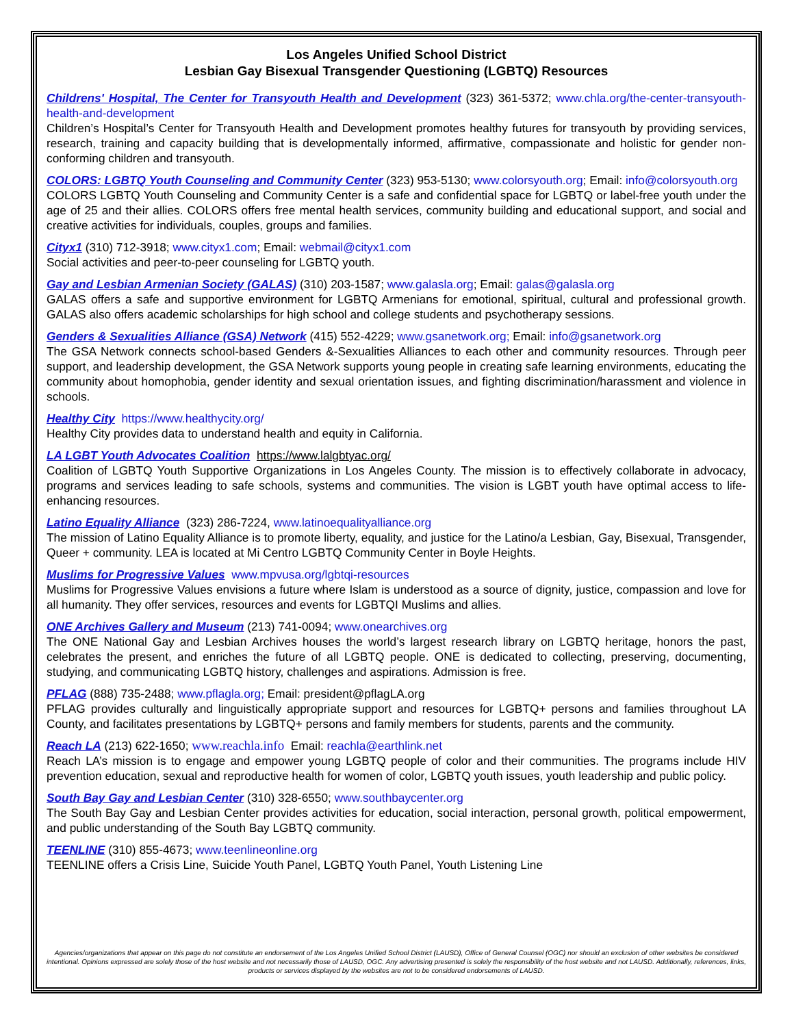Los Angeles Unified School District
Lesbian Gay Bisexual Transgender Questioning (LGBTQ) Resources
Childrens' Hospital, The Center for Transyouth Health and Development (323) 361-5372; www.chla.org/the-center-transyouth-health-and-development
Children’s Hospital’s Center for Transyouth Health and Development promotes healthy futures for transyouth by providing services, research, training and capacity building that is developmentally informed, affirmative, compassionate and holistic for gender non-conforming children and transyouth.
COLORS: LGBTQ Youth Counseling and Community Center (323) 953-5130; www.colorsyouth.org; Email: info@colorsyouth.org
COLORS LGBTQ Youth Counseling and Community Center is a safe and confidential space for LGBTQ or label-free youth under the age of 25 and their allies. COLORS offers free mental health services, community building and educational support, and social and creative activities for individuals, couples, groups and families.
Cityx1 (310) 712-3918; www.cityx1.com; Email: webmail@cityx1.com
Social activities and peer-to-peer counseling for LGBTQ youth.
Gay and Lesbian Armenian Society (GALAS) (310) 203-1587; www.galasla.org; Email: galas@galasla.org
GALAS offers a safe and supportive environment for LGBTQ Armenians for emotional, spiritual, cultural and professional growth. GALAS also offers academic scholarships for high school and college students and psychotherapy sessions.
Genders & Sexualities Alliance (GSA) Network (415) 552-4229; www.gsanetwork.org; Email: info@gsanetwork.org
The GSA Network connects school-based Genders &-Sexualities Alliances to each other and community resources. Through peer support, and leadership development, the GSA Network supports young people in creating safe learning environments, educating the community about homophobia, gender identity and sexual orientation issues, and fighting discrimination/harassment and violence in schools.
Healthy City https://www.healthycity.org/
Healthy City provides data to understand health and equity in California.
LA LGBT Youth Advocates Coalition https://www.lalgbtyac.org/
Coalition of LGBTQ Youth Supportive Organizations in Los Angeles County. The mission is to effectively collaborate in advocacy, programs and services leading to safe schools, systems and communities. The vision is LGBT youth have optimal access to life-enhancing resources.
Latino Equality Alliance (323) 286-7224, www.latinoequalityalliance.org
The mission of Latino Equality Alliance is to promote liberty, equality, and justice for the Latino/a Lesbian, Gay, Bisexual, Transgender, Queer + community. LEA is located at Mi Centro LGBTQ Community Center in Boyle Heights.
Muslims for Progressive Values www.mpvusa.org/lgbtqi-resources
Muslims for Progressive Values envisions a future where Islam is understood as a source of dignity, justice, compassion and love for all humanity. They offer services, resources and events for LGBTQI Muslims and allies.
ONE Archives Gallery and Museum (213) 741-0094; www.onearchives.org
The ONE National Gay and Lesbian Archives houses the world’s largest research library on LGBTQ heritage, honors the past, celebrates the present, and enriches the future of all LGBTQ people. ONE is dedicated to collecting, preserving, documenting, studying, and communicating LGBTQ history, challenges and aspirations. Admission is free.
PFLAG (888) 735-2488; www.pflagla.org; Email: president@pflagLA.org
PFLAG provides culturally and linguistically appropriate support and resources for LGBTQ+ persons and families throughout LA County, and facilitates presentations by LGBTQ+ persons and family members for students, parents and the community.
Reach LA (213) 622-1650; www.reachla.info Email: reachla@earthlink.net
Reach LA’s mission is to engage and empower young LGBTQ people of color and their communities. The programs include HIV prevention education, sexual and reproductive health for women of color, LGBTQ youth issues, youth leadership and public policy.
South Bay Gay and Lesbian Center (310) 328-6550; www.southbaycenter.org
The South Bay Gay and Lesbian Center provides activities for education, social interaction, personal growth, political empowerment, and public understanding of the South Bay LGBTQ community.
TEENLINE (310) 855-4673; www.teenlineonline.org
TEENLINE offers a Crisis Line, Suicide Youth Panel, LGBTQ Youth Panel, Youth Listening Line
Agencies/organizations that appear on this page do not constitute an endorsement of the Los Angeles Unified School District (LAUSD), Office of General Counsel (OGC) nor should an exclusion of other websites be considered intentional. Opinions expressed are solely those of the host website and not necessarily those of LAUSD, OGC. Any advertising presented is solely the responsibility of the host website and not LAUSD. Additionally, references, links, products or services displayed by the websites are not to be considered endorsements of LAUSD.